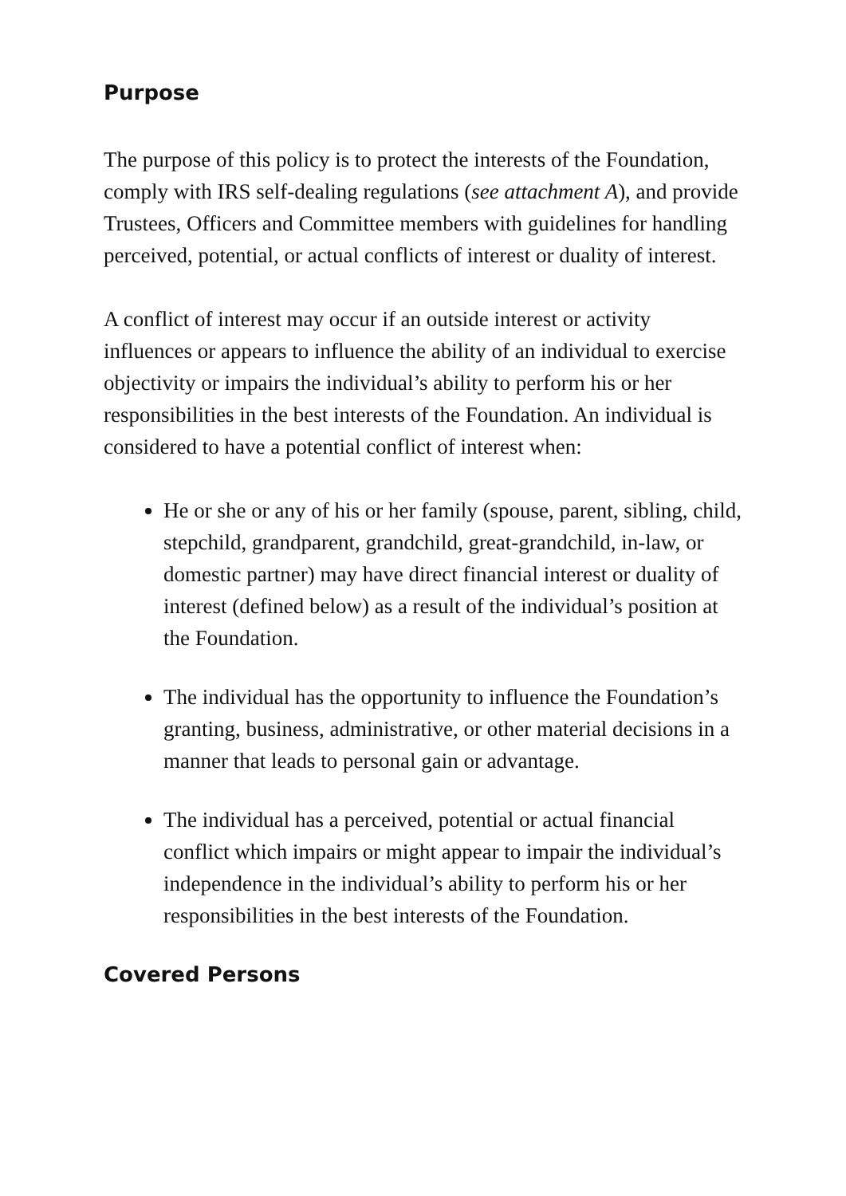Purpose
The purpose of this policy is to protect the interests of the Foundation, comply with IRS self-dealing regulations (see attachment A), and provide Trustees, Officers and Committee members with guidelines for handling perceived, potential, or actual conflicts of interest or duality of interest.
A conflict of interest may occur if an outside interest or activity influences or appears to influence the ability of an individual to exercise objectivity or impairs the individual’s ability to perform his or her responsibilities in the best interests of the Foundation. An individual is considered to have a potential conflict of interest when:
He or she or any of his or her family (spouse, parent, sibling, child, stepchild, grandparent, grandchild, great-grandchild, in-law, or domestic partner) may have direct financial interest or duality of interest (defined below) as a result of the individual’s position at the Foundation.
The individual has the opportunity to influence the Foundation’s granting, business, administrative, or other material decisions in a manner that leads to personal gain or advantage.
The individual has a perceived, potential or actual financial conflict which impairs or might appear to impair the individual’s independence in the individual’s ability to perform his or her responsibilities in the best interests of the Foundation.
Covered Persons